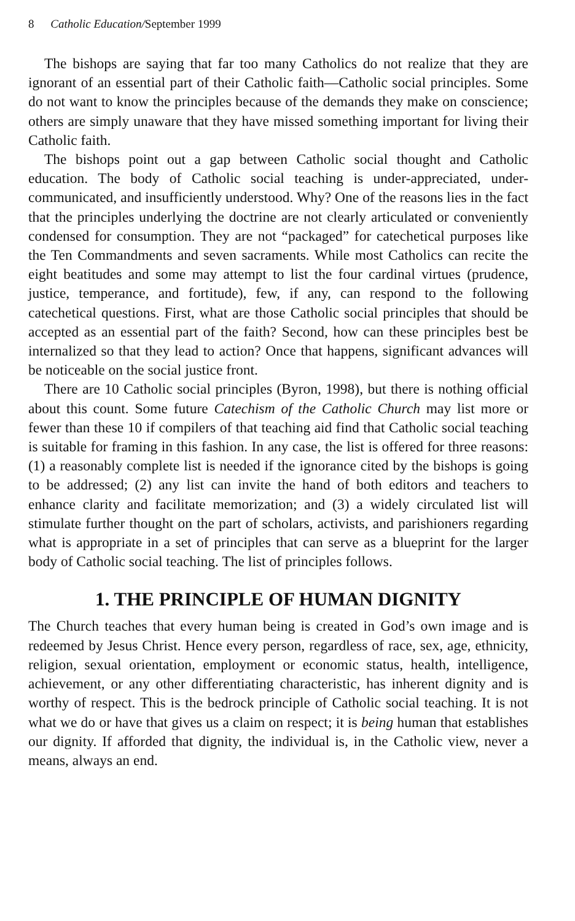8 Catholic Education/September 1999
The bishops are saying that far too many Catholics do not realize that they are ignorant of an essential part of their Catholic faith—Catholic social principles. Some do not want to know the principles because of the demands they make on conscience; others are simply unaware that they have missed something important for living their Catholic faith.
The bishops point out a gap between Catholic social thought and Catholic education. The body of Catholic social teaching is under-appreciated, under-communicated, and insufficiently understood. Why? One of the reasons lies in the fact that the principles underlying the doctrine are not clearly articulated or conveniently condensed for consumption. They are not “packaged” for catechetical purposes like the Ten Commandments and seven sacraments. While most Catholics can recite the eight beatitudes and some may attempt to list the four cardinal virtues (prudence, justice, temperance, and fortitude), few, if any, can respond to the following catechetical questions. First, what are those Catholic social principles that should be accepted as an essential part of the faith? Second, how can these principles best be internalized so that they lead to action? Once that happens, significant advances will be noticeable on the social justice front.
There are 10 Catholic social principles (Byron, 1998), but there is nothing official about this count. Some future Catechism of the Catholic Church may list more or fewer than these 10 if compilers of that teaching aid find that Catholic social teaching is suitable for framing in this fashion. In any case, the list is offered for three reasons: (1) a reasonably complete list is needed if the ignorance cited by the bishops is going to be addressed; (2) any list can invite the hand of both editors and teachers to enhance clarity and facilitate memorization; and (3) a widely circulated list will stimulate further thought on the part of scholars, activists, and parishioners regarding what is appropriate in a set of principles that can serve as a blueprint for the larger body of Catholic social teaching. The list of principles follows.
1. THE PRINCIPLE OF HUMAN DIGNITY
The Church teaches that every human being is created in God’s own image and is redeemed by Jesus Christ. Hence every person, regardless of race, sex, age, ethnicity, religion, sexual orientation, employment or economic status, health, intelligence, achievement, or any other differentiating characteristic, has inherent dignity and is worthy of respect. This is the bedrock principle of Catholic social teaching. It is not what we do or have that gives us a claim on respect; it is being human that establishes our dignity. If afforded that dignity, the individual is, in the Catholic view, never a means, always an end.